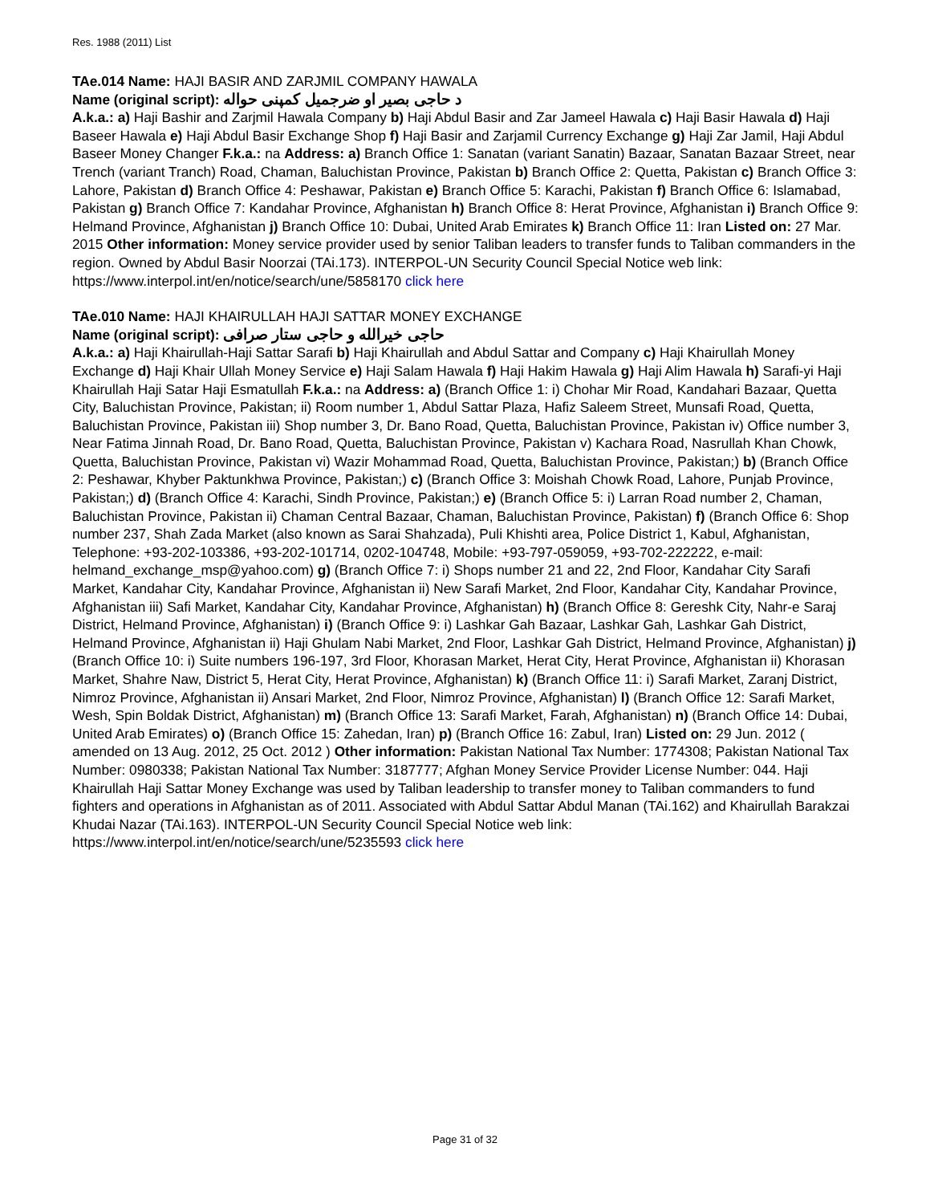Res. 1988 (2011) List
TAe.014 Name: HAJI BASIR AND ZARJMIL COMPANY HAWALA
Name (original script): د حاجی بصیر او ضرجمیل کمپنی حواله
A.k.a.: a) Haji Bashir and Zarjmil Hawala Company b) Haji Abdul Basir and Zar Jameel Hawala c) Haji Basir Hawala d) Haji Baseer Hawala e) Haji Abdul Basir Exchange Shop f) Haji Basir and Zarjamil Currency Exchange g) Haji Zar Jamil, Haji Abdul Baseer Money Changer F.k.a.: na Address: a) Branch Office 1: Sanatan (variant Sanatin) Bazaar, Sanatan Bazaar Street, near Trench (variant Tranch) Road, Chaman, Baluchistan Province, Pakistan b) Branch Office 2: Quetta, Pakistan c) Branch Office 3: Lahore, Pakistan d) Branch Office 4: Peshawar, Pakistan e) Branch Office 5: Karachi, Pakistan f) Branch Office 6: Islamabad, Pakistan g) Branch Office 7: Kandahar Province, Afghanistan h) Branch Office 8: Herat Province, Afghanistan i) Branch Office 9: Helmand Province, Afghanistan j) Branch Office 10: Dubai, United Arab Emirates k) Branch Office 11: Iran Listed on: 27 Mar. 2015 Other information: Money service provider used by senior Taliban leaders to transfer funds to Taliban commanders in the region. Owned by Abdul Basir Noorzai (TAi.173). INTERPOL-UN Security Council Special Notice web link: https://www.interpol.int/en/notice/search/une/5858170 click here
TAe.010 Name: HAJI KHAIRULLAH HAJI SATTAR MONEY EXCHANGE
Name (original script): حاجی خيرالله و حاجی ستار صرافی
A.k.a.: a) Haji Khairullah-Haji Sattar Sarafi b) Haji Khairullah and Abdul Sattar and Company c) Haji Khairullah Money Exchange d) Haji Khair Ullah Money Service e) Haji Salam Hawala f) Haji Hakim Hawala g) Haji Alim Hawala h) Sarafi-yi Haji Khairullah Haji Satar Haji Esmatullah F.k.a.: na Address: a) (Branch Office 1: i) Chohar Mir Road, Kandahari Bazaar, Quetta City, Baluchistan Province, Pakistan; ii) Room number 1, Abdul Sattar Plaza, Hafiz Saleem Street, Munsafi Road, Quetta, Baluchistan Province, Pakistan iii) Shop number 3, Dr. Bano Road, Quetta, Baluchistan Province, Pakistan iv) Office number 3, Near Fatima Jinnah Road, Dr. Bano Road, Quetta, Baluchistan Province, Pakistan v) Kachara Road, Nasrullah Khan Chowk, Quetta, Baluchistan Province, Pakistan vi) Wazir Mohammad Road, Quetta, Baluchistan Province, Pakistan;) b) (Branch Office 2: Peshawar, Khyber Paktunkhwa Province, Pakistan;) c) (Branch Office 3: Moishah Chowk Road, Lahore, Punjab Province, Pakistan;) d) (Branch Office 4: Karachi, Sindh Province, Pakistan;) e) (Branch Office 5: i) Larran Road number 2, Chaman, Baluchistan Province, Pakistan ii) Chaman Central Bazaar, Chaman, Baluchistan Province, Pakistan) f) (Branch Office 6: Shop number 237, Shah Zada Market (also known as Sarai Shahzada), Puli Khishti area, Police District 1, Kabul, Afghanistan, Telephone: +93-202-103386, +93-202-101714, 0202-104748, Mobile: +93-797-059059, +93-702-222222, e-mail: helmand_exchange_msp@yahoo.com) g) (Branch Office 7: i) Shops number 21 and 22, 2nd Floor, Kandahar City Sarafi Market, Kandahar City, Kandahar Province, Afghanistan ii) New Sarafi Market, 2nd Floor, Kandahar City, Kandahar Province, Afghanistan iii) Safi Market, Kandahar City, Kandahar Province, Afghanistan) h) (Branch Office 8: Gereshk City, Nahr-e Saraj District, Helmand Province, Afghanistan) i) (Branch Office 9: i) Lashkar Gah Bazaar, Lashkar Gah, Lashkar Gah District, Helmand Province, Afghanistan ii) Haji Ghulam Nabi Market, 2nd Floor, Lashkar Gah District, Helmand Province, Afghanistan) j) (Branch Office 10: i) Suite numbers 196-197, 3rd Floor, Khorasan Market, Herat City, Herat Province, Afghanistan ii) Khorasan Market, Shahre Naw, District 5, Herat City, Herat Province, Afghanistan) k) (Branch Office 11: i) Sarafi Market, Zaranj District, Nimroz Province, Afghanistan ii) Ansari Market, 2nd Floor, Nimroz Province, Afghanistan) l) (Branch Office 12: Sarafi Market, Wesh, Spin Boldak District, Afghanistan) m) (Branch Office 13: Sarafi Market, Farah, Afghanistan) n) (Branch Office 14: Dubai, United Arab Emirates) o) (Branch Office 15: Zahedan, Iran) p) (Branch Office 16: Zabul, Iran) Listed on: 29 Jun. 2012 ( amended on 13 Aug. 2012, 25 Oct. 2012 ) Other information: Pakistan National Tax Number: 1774308; Pakistan National Tax Number: 0980338; Pakistan National Tax Number: 3187777; Afghan Money Service Provider License Number: 044. Haji Khairullah Haji Sattar Money Exchange was used by Taliban leadership to transfer money to Taliban commanders to fund fighters and operations in Afghanistan as of 2011. Associated with Abdul Sattar Abdul Manan (TAi.162) and Khairullah Barakzai Khudai Nazar (TAi.163). INTERPOL-UN Security Council Special Notice web link: https://www.interpol.int/en/notice/search/une/5235593 click here
Page 31 of 32